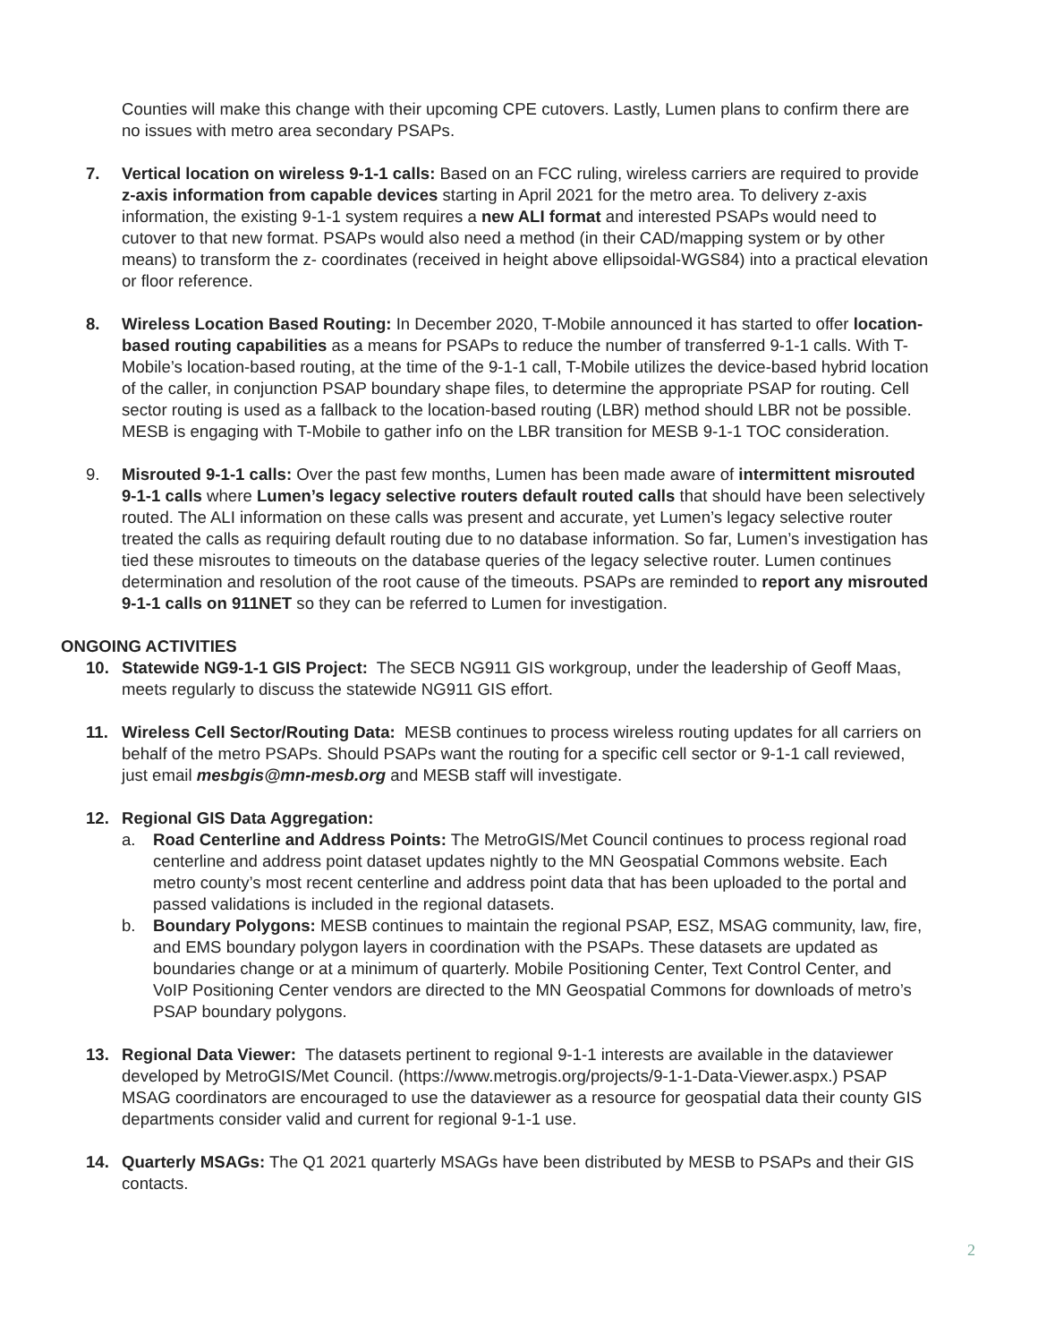Counties will make this change with their upcoming CPE cutovers. Lastly, Lumen plans to confirm there are no issues with metro area secondary PSAPs.
7. Vertical location on wireless 9-1-1 calls: Based on an FCC ruling, wireless carriers are required to provide z-axis information from capable devices starting in April 2021 for the metro area. To delivery z-axis information, the existing 9-1-1 system requires a new ALI format and interested PSAPs would need to cutover to that new format. PSAPs would also need a method (in their CAD/mapping system or by other means) to transform the z- coordinates (received in height above ellipsoidal-WGS84) into a practical elevation or floor reference.
8. Wireless Location Based Routing: In December 2020, T-Mobile announced it has started to offer location-based routing capabilities as a means for PSAPs to reduce the number of transferred 9-1-1 calls. With T-Mobile’s location-based routing, at the time of the 9-1-1 call, T-Mobile utilizes the device-based hybrid location of the caller, in conjunction PSAP boundary shape files, to determine the appropriate PSAP for routing. Cell sector routing is used as a fallback to the location-based routing (LBR) method should LBR not be possible. MESB is engaging with T-Mobile to gather info on the LBR transition for MESB 9-1-1 TOC consideration.
9. Misrouted 9-1-1 calls: Over the past few months, Lumen has been made aware of intermittent misrouted 9-1-1 calls where Lumen’s legacy selective routers default routed calls that should have been selectively routed. The ALI information on these calls was present and accurate, yet Lumen’s legacy selective router treated the calls as requiring default routing due to no database information. So far, Lumen’s investigation has tied these misroutes to timeouts on the database queries of the legacy selective router. Lumen continues determination and resolution of the root cause of the timeouts. PSAPs are reminded to report any misrouted 9-1-1 calls on 911NET so they can be referred to Lumen for investigation.
ONGOING ACTIVITIES
10. Statewide NG9-1-1 GIS Project: The SECB NG911 GIS workgroup, under the leadership of Geoff Maas, meets regularly to discuss the statewide NG911 GIS effort.
11. Wireless Cell Sector/Routing Data: MESB continues to process wireless routing updates for all carriers on behalf of the metro PSAPs. Should PSAPs want the routing for a specific cell sector or 9-1-1 call reviewed, just email mesbgis@mn-mesb.org and MESB staff will investigate.
12. Regional GIS Data Aggregation:
a. Road Centerline and Address Points: The MetroGIS/Met Council continues to process regional road centerline and address point dataset updates nightly to the MN Geospatial Commons website. Each metro county’s most recent centerline and address point data that has been uploaded to the portal and passed validations is included in the regional datasets.
b. Boundary Polygons: MESB continues to maintain the regional PSAP, ESZ, MSAG community, law, fire, and EMS boundary polygon layers in coordination with the PSAPs. These datasets are updated as boundaries change or at a minimum of quarterly. Mobile Positioning Center, Text Control Center, and VoIP Positioning Center vendors are directed to the MN Geospatial Commons for downloads of metro’s PSAP boundary polygons.
13. Regional Data Viewer: The datasets pertinent to regional 9-1-1 interests are available in the dataviewer developed by MetroGIS/Met Council. (https://www.metrogis.org/projects/9-1-1-Data-Viewer.aspx.) PSAP MSAG coordinators are encouraged to use the dataviewer as a resource for geospatial data their county GIS departments consider valid and current for regional 9-1-1 use.
14. Quarterly MSAGs: The Q1 2021 quarterly MSAGs have been distributed by MESB to PSAPs and their GIS contacts.
2